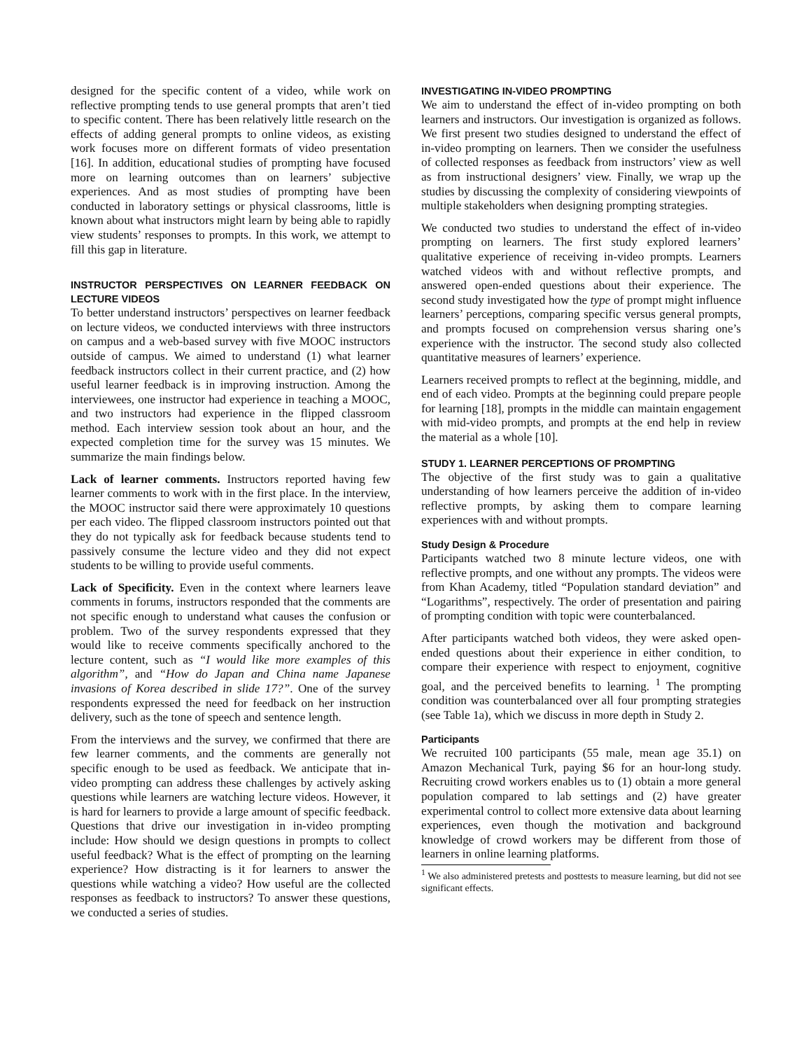designed for the specific content of a video, while work on reflective prompting tends to use general prompts that aren’t tied to specific content. There has been relatively little research on the effects of adding general prompts to online videos, as existing work focuses more on different formats of video presentation [16]. In addition, educational studies of prompting have focused more on learning outcomes than on learners’ subjective experiences. And as most studies of prompting have been conducted in laboratory settings or physical classrooms, little is known about what instructors might learn by being able to rapidly view students’ responses to prompts. In this work, we attempt to fill this gap in literature.
INSTRUCTOR PERSPECTIVES ON LEARNER FEEDBACK ON LECTURE VIDEOS
To better understand instructors’ perspectives on learner feedback on lecture videos, we conducted interviews with three instructors on campus and a web-based survey with five MOOC instructors outside of campus. We aimed to understand (1) what learner feedback instructors collect in their current practice, and (2) how useful learner feedback is in improving instruction. Among the interviewees, one instructor had experience in teaching a MOOC, and two instructors had experience in the flipped classroom method. Each interview session took about an hour, and the expected completion time for the survey was 15 minutes. We summarize the main findings below.
Lack of learner comments. Instructors reported having few learner comments to work with in the first place. In the interview, the MOOC instructor said there were approximately 10 questions per each video. The flipped classroom instructors pointed out that they do not typically ask for feedback because students tend to passively consume the lecture video and they did not expect students to be willing to provide useful comments.
Lack of Specificity. Even in the context where learners leave comments in forums, instructors responded that the comments are not specific enough to understand what causes the confusion or problem. Two of the survey respondents expressed that they would like to receive comments specifically anchored to the lecture content, such as “I would like more examples of this algorithm”, and “How do Japan and China name Japanese invasions of Korea described in slide 17?”. One of the survey respondents expressed the need for feedback on her instruction delivery, such as the tone of speech and sentence length.
From the interviews and the survey, we confirmed that there are few learner comments, and the comments are generally not specific enough to be used as feedback. We anticipate that in-video prompting can address these challenges by actively asking questions while learners are watching lecture videos. However, it is hard for learners to provide a large amount of specific feedback. Questions that drive our investigation in in-video prompting include: How should we design questions in prompts to collect useful feedback? What is the effect of prompting on the learning experience? How distracting is it for learners to answer the questions while watching a video? How useful are the collected responses as feedback to instructors? To answer these questions, we conducted a series of studies.
INVESTIGATING IN-VIDEO PROMPTING
We aim to understand the effect of in-video prompting on both learners and instructors. Our investigation is organized as follows. We first present two studies designed to understand the effect of in-video prompting on learners. Then we consider the usefulness of collected responses as feedback from instructors’ view as well as from instructional designers’ view. Finally, we wrap up the studies by discussing the complexity of considering viewpoints of multiple stakeholders when designing prompting strategies.
We conducted two studies to understand the effect of in-video prompting on learners. The first study explored learners’ qualitative experience of receiving in-video prompts. Learners watched videos with and without reflective prompts, and answered open-ended questions about their experience. The second study investigated how the type of prompt might influence learners’ perceptions, comparing specific versus general prompts, and prompts focused on comprehension versus sharing one’s experience with the instructor. The second study also collected quantitative measures of learners’ experience.
Learners received prompts to reflect at the beginning, middle, and end of each video. Prompts at the beginning could prepare people for learning [18], prompts in the middle can maintain engagement with mid-video prompts, and prompts at the end help in review the material as a whole [10].
STUDY 1. LEARNER PERCEPTIONS OF PROMPTING
The objective of the first study was to gain a qualitative understanding of how learners perceive the addition of in-video reflective prompts, by asking them to compare learning experiences with and without prompts.
Study Design & Procedure
Participants watched two 8 minute lecture videos, one with reflective prompts, and one without any prompts. The videos were from Khan Academy, titled “Population standard deviation” and “Logarithms”, respectively. The order of presentation and pairing of prompting condition with topic were counterbalanced.
After participants watched both videos, they were asked open-ended questions about their experience in either condition, to compare their experience with respect to enjoyment, cognitive goal, and the perceived benefits to learning. <sup>1</sup> The prompting condition was counterbalanced over all four prompting strategies (see Table 1a), which we discuss in more depth in Study 2.
Participants
We recruited 100 participants (55 male, mean age 35.1) on Amazon Mechanical Turk, paying $6 for an hour-long study. Recruiting crowd workers enables us to (1) obtain a more general population compared to lab settings and (2) have greater experimental control to collect more extensive data about learning experiences, even though the motivation and background knowledge of crowd workers may be different from those of learners in online learning platforms.
<sup>1</sup> We also administered pretests and posttests to measure learning, but did not see significant effects.